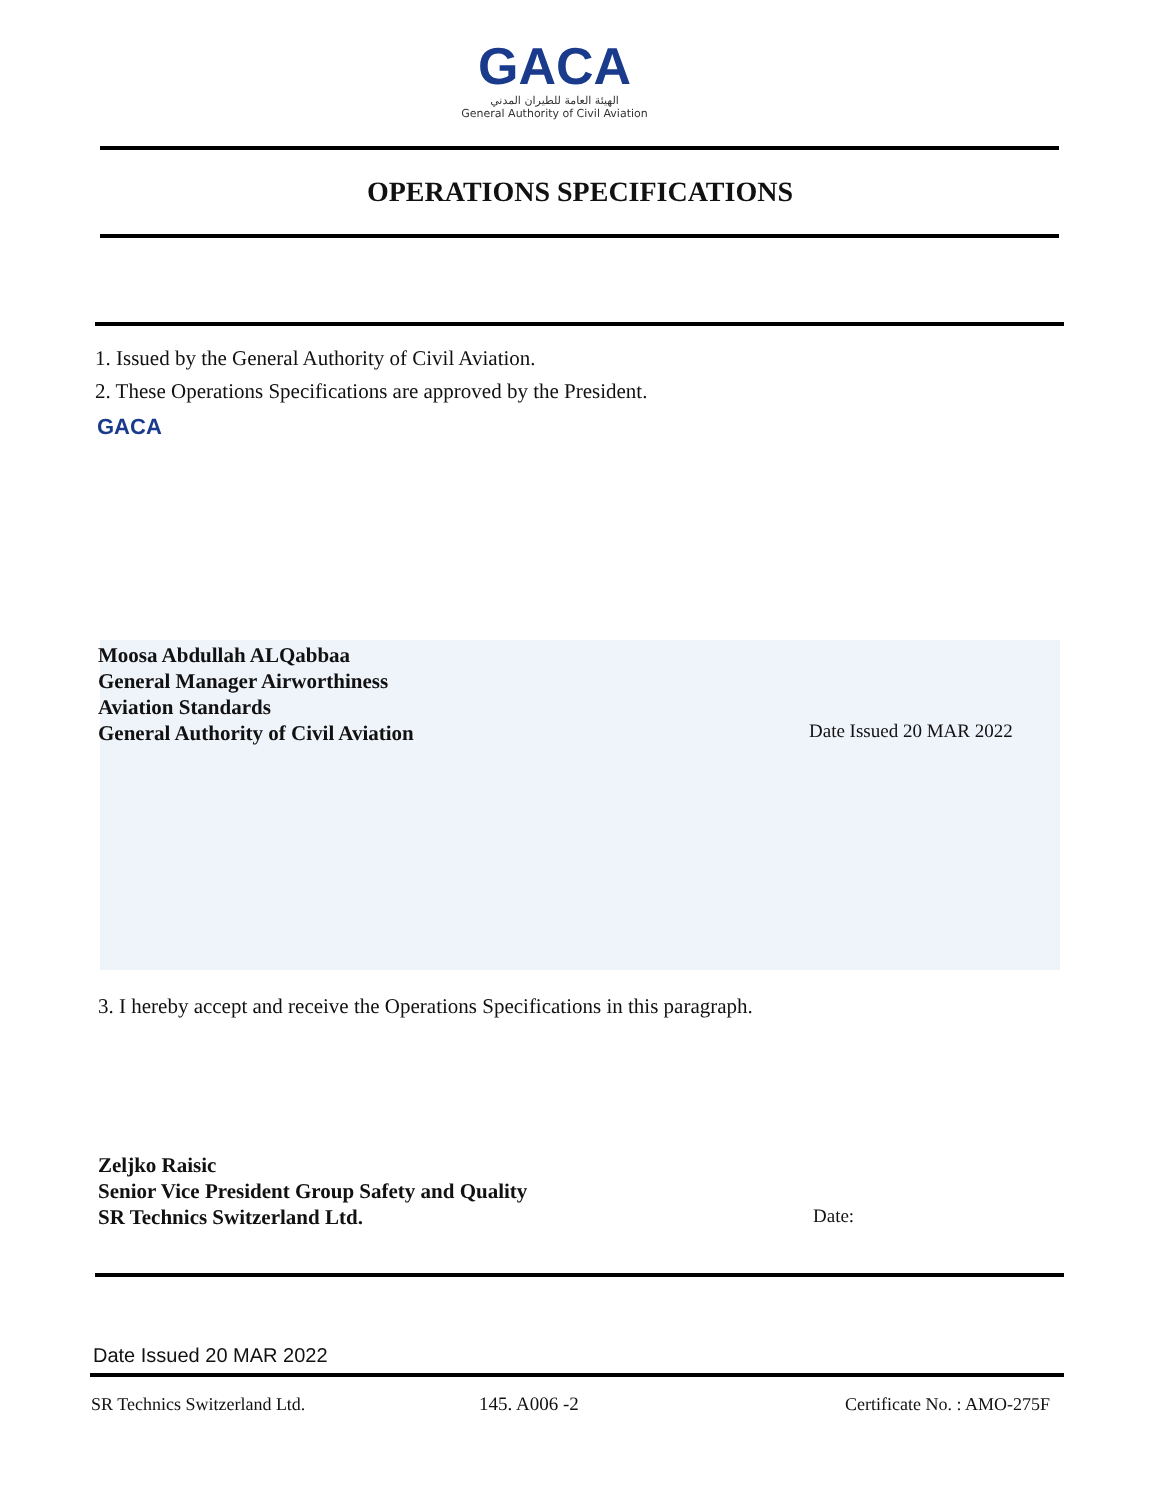GACA
الهيئة العامة للطيران المدني
General Authority of Civil Aviation
OPERATIONS SPECIFICATIONS
1. Issued by the General Authority of Civil Aviation.
2. These Operations Specifications are approved by the President.
GACA
Moosa Abdullah ALQabbaa
General Manager Airworthiness
Aviation Standards
General Authority of Civil Aviation
Date Issued 20 MAR 2022
3. I hereby accept and receive the Operations Specifications in this paragraph.
Zeljko Raisic
Senior Vice President Group Safety and Quality
SR Technics Switzerland Ltd.
Date:
Date Issued 20 MAR 2022
SR Technics Switzerland Ltd. 145. A006 -2 Certificate No. : AMO-275F